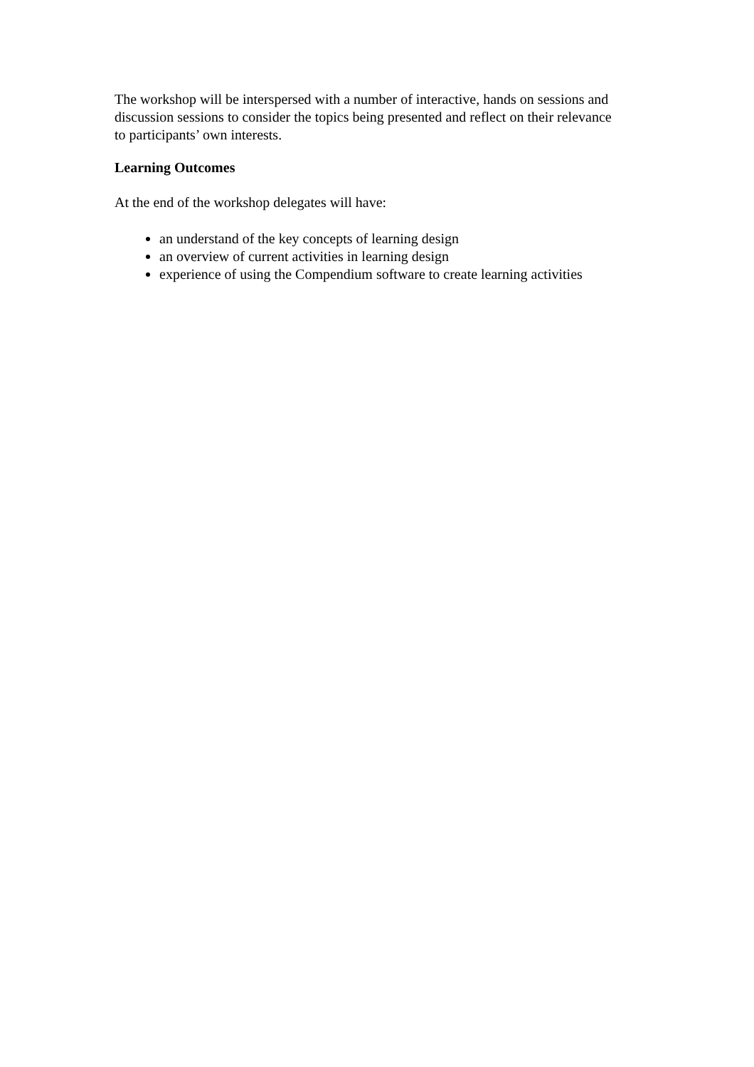The workshop will be interspersed with a number of interactive, hands on sessions and discussion sessions to consider the topics being presented and reflect on their relevance to participants’ own interests.
Learning Outcomes
At the end of the workshop delegates will have:
an understand of the key concepts of learning design
an overview of current activities in learning design
experience of using the Compendium software to create learning activities